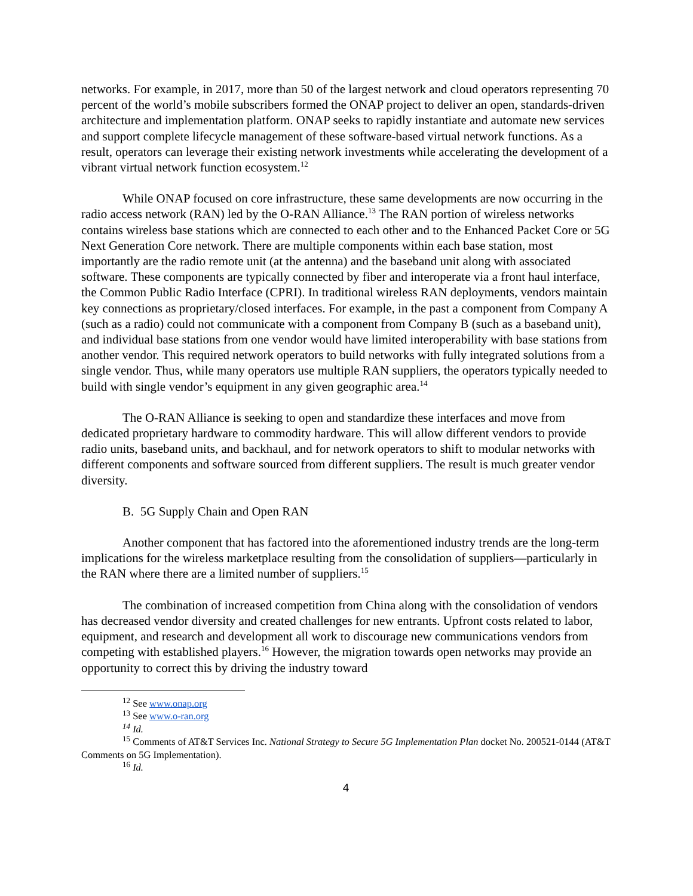networks. For example, in 2017, more than 50 of the largest network and cloud operators representing 70 percent of the world’s mobile subscribers formed the ONAP project to deliver an open, standards-driven architecture and implementation platform. ONAP seeks to rapidly instantiate and automate new services and support complete lifecycle management of these software-based virtual network functions. As a result, operators can leverage their existing network investments while accelerating the development of a vibrant virtual network function ecosystem.<sup>12</sup>
While ONAP focused on core infrastructure, these same developments are now occurring in the radio access network (RAN) led by the O-RAN Alliance.<sup>13</sup> The RAN portion of wireless networks contains wireless base stations which are connected to each other and to the Enhanced Packet Core or 5G Next Generation Core network. There are multiple components within each base station, most importantly are the radio remote unit (at the antenna) and the baseband unit along with associated software. These components are typically connected by fiber and interoperate via a front haul interface, the Common Public Radio Interface (CPRI). In traditional wireless RAN deployments, vendors maintain key connections as proprietary/closed interfaces. For example, in the past a component from Company A (such as a radio) could not communicate with a component from Company B (such as a baseband unit), and individual base stations from one vendor would have limited interoperability with base stations from another vendor. This required network operators to build networks with fully integrated solutions from a single vendor. Thus, while many operators use multiple RAN suppliers, the operators typically needed to build with single vendor’s equipment in any given geographic area.<sup>14</sup>
The O-RAN Alliance is seeking to open and standardize these interfaces and move from dedicated proprietary hardware to commodity hardware. This will allow different vendors to provide radio units, baseband units, and backhaul, and for network operators to shift to modular networks with different components and software sourced from different suppliers. The result is much greater vendor diversity.
B. 5G Supply Chain and Open RAN
Another component that has factored into the aforementioned industry trends are the long-term implications for the wireless marketplace resulting from the consolidation of suppliers—particularly in the RAN where there are a limited number of suppliers.<sup>15</sup>
The combination of increased competition from China along with the consolidation of vendors has decreased vendor diversity and created challenges for new entrants. Upfront costs related to labor, equipment, and research and development all work to discourage new communications vendors from competing with established players.<sup>16</sup> However, the migration towards open networks may provide an opportunity to correct this by driving the industry toward
<sup>12</sup> See www.onap.org
<sup>13</sup> See www.o-ran.org
<sup>14</sup> Id.
<sup>15</sup> Comments of AT&T Services Inc. National Strategy to Secure 5G Implementation Plan docket No. 200521-0144 (AT&T Comments on 5G Implementation).
<sup>16</sup> Id.
4